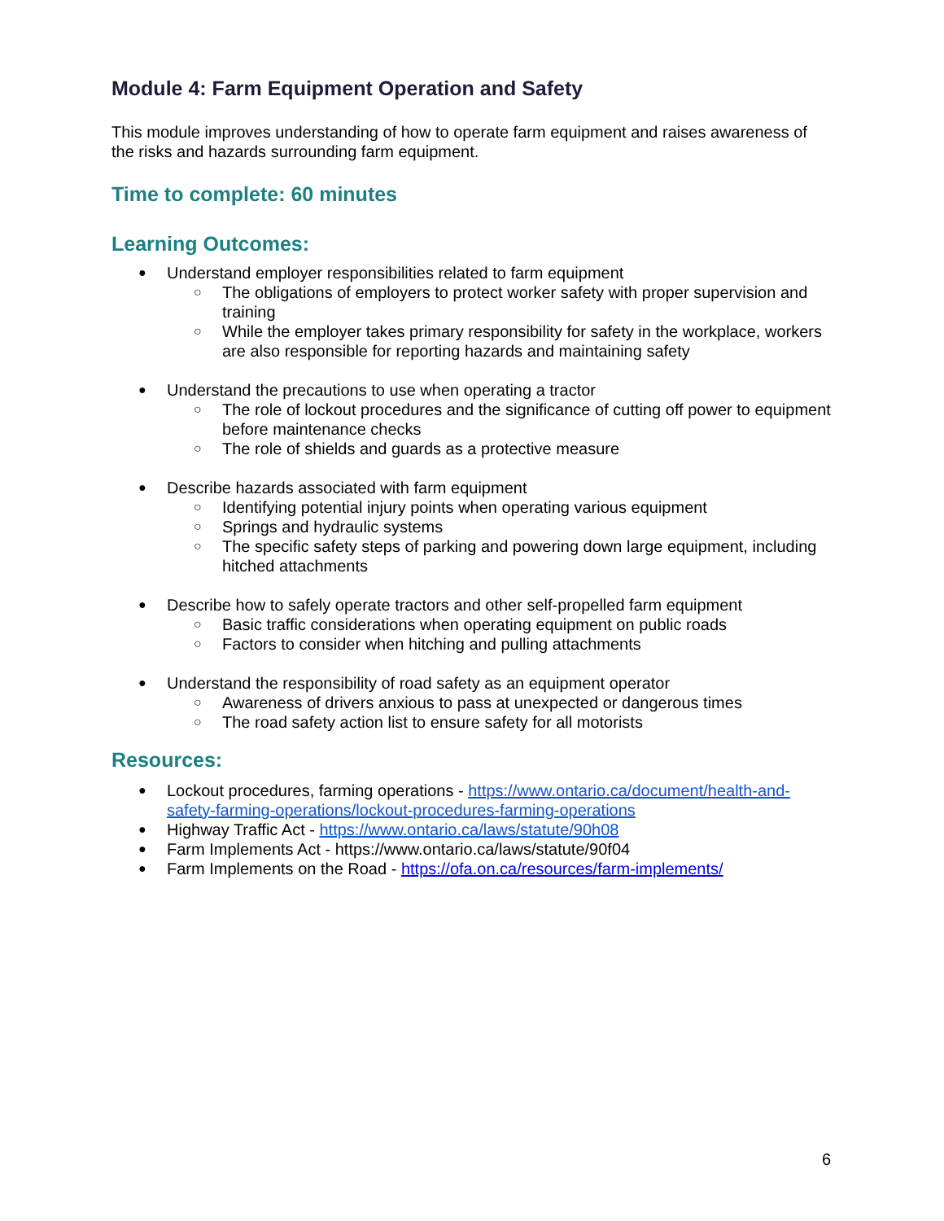Module 4: Farm Equipment Operation and Safety
This module improves understanding of how to operate farm equipment and raises awareness of the risks and hazards surrounding farm equipment.
Time to complete: 60 minutes
Learning Outcomes:
● Understand employer responsibilities related to farm equipment
○ The obligations of employers to protect worker safety with proper supervision and training
○ While the employer takes primary responsibility for safety in the workplace, workers are also responsible for reporting hazards and maintaining safety
● Understand the precautions to use when operating a tractor
○ The role of lockout procedures and the significance of cutting off power to equipment before maintenance checks
○ The role of shields and guards as a protective measure
● Describe hazards associated with farm equipment
○ Identifying potential injury points when operating various equipment
○ Springs and hydraulic systems
○ The specific safety steps of parking and powering down large equipment, including hitched attachments
● Describe how to safely operate tractors and other self-propelled farm equipment
○ Basic traffic considerations when operating equipment on public roads
○ Factors to consider when hitching and pulling attachments
● Understand the responsibility of road safety as an equipment operator
○ Awareness of drivers anxious to pass at unexpected or dangerous times
○ The road safety action list to ensure safety for all motorists
Resources:
● Lockout procedures, farming operations - https://www.ontario.ca/document/health-and-safety-farming-operations/lockout-procedures-farming-operations
● Highway Traffic Act - https://www.ontario.ca/laws/statute/90h08
● Farm Implements Act - https://www.ontario.ca/laws/statute/90f04
● Farm Implements on the Road - https://ofa.on.ca/resources/farm-implements/
6